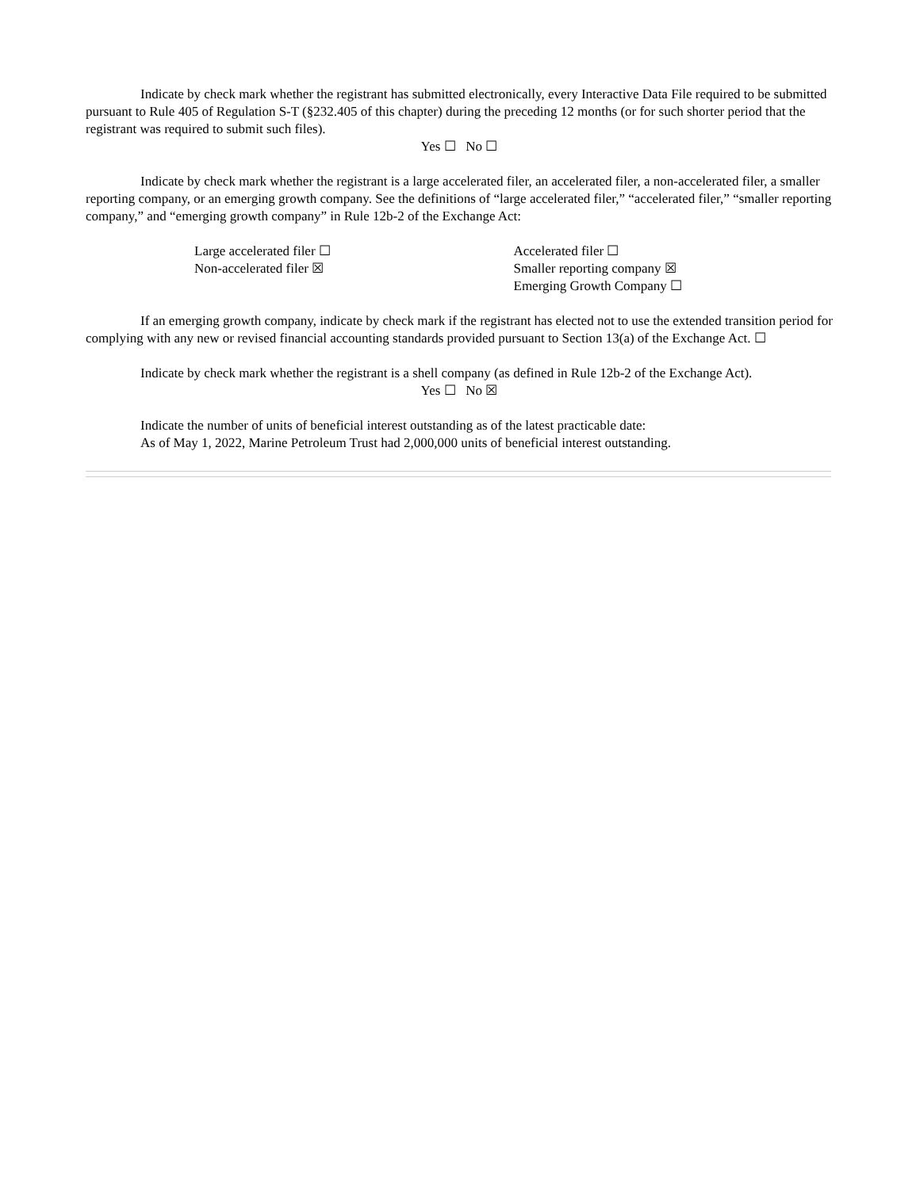Indicate by check mark whether the registrant has submitted electronically, every Interactive Data File required to be submitted pursuant to Rule 405 of Regulation S-T (§232.405 of this chapter) during the preceding 12 months (or for such shorter period that the registrant was required to submit such files).
Yes ☐ No ☐
Indicate by check mark whether the registrant is a large accelerated filer, an accelerated filer, a non-accelerated filer, a smaller reporting company, or an emerging growth company. See the definitions of “large accelerated filer,” “accelerated filer,” “smaller reporting company,” and “emerging growth company” in Rule 12b-2 of the Exchange Act:
Large accelerated filer ☐
Non-accelerated filer ☒
Accelerated filer ☐
Smaller reporting company ☒
Emerging Growth Company ☐
If an emerging growth company, indicate by check mark if the registrant has elected not to use the extended transition period for complying with any new or revised financial accounting standards provided pursuant to Section 13(a) of the Exchange Act. ☐
Indicate by check mark whether the registrant is a shell company (as defined in Rule 12b-2 of the Exchange Act).
Yes ☐ No ☒
Indicate the number of units of beneficial interest outstanding as of the latest practicable date:
As of May 1, 2022, Marine Petroleum Trust had 2,000,000 units of beneficial interest outstanding.